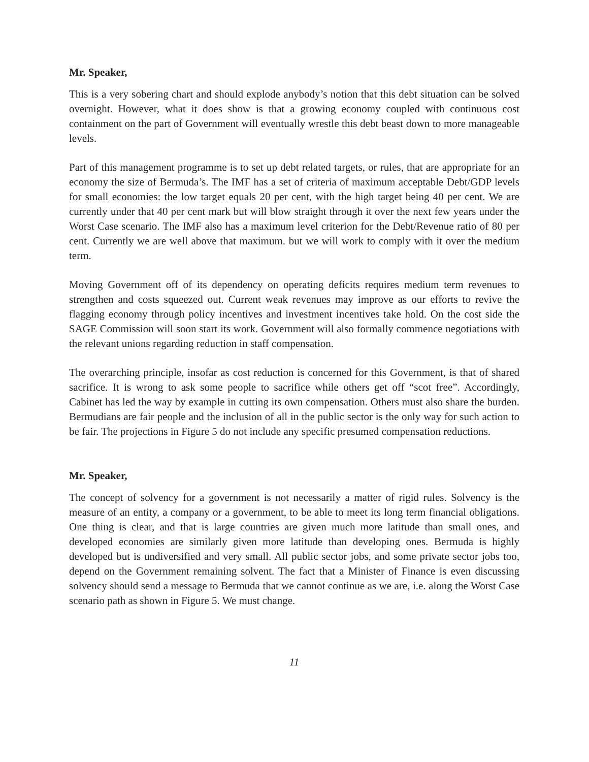Mr. Speaker,
This is a very sobering chart and should explode anybody’s notion that this debt situation can be solved overnight. However, what it does show is that a growing economy coupled with continuous cost containment on the part of Government will eventually wrestle this debt beast down to more manageable levels.
Part of this management programme is to set up debt related targets, or rules, that are appropriate for an economy the size of Bermuda’s. The IMF has a set of criteria of maximum acceptable Debt/GDP levels for small economies: the low target equals 20 per cent, with the high target being 40 per cent. We are currently under that 40 per cent mark but will blow straight through it over the next few years under the Worst Case scenario. The IMF also has a maximum level criterion for the Debt/Revenue ratio of 80 per cent. Currently we are well above that maximum. but we will work to comply with it over the medium term.
Moving Government off of its dependency on operating deficits requires medium term revenues to strengthen and costs squeezed out. Current weak revenues may improve as our efforts to revive the flagging economy through policy incentives and investment incentives take hold. On the cost side the SAGE Commission will soon start its work. Government will also formally commence negotiations with the relevant unions regarding reduction in staff compensation.
The overarching principle, insofar as cost reduction is concerned for this Government, is that of shared sacrifice. It is wrong to ask some people to sacrifice while others get off “scot free”. Accordingly, Cabinet has led the way by example in cutting its own compensation. Others must also share the burden. Bermudians are fair people and the inclusion of all in the public sector is the only way for such action to be fair. The projections in Figure 5 do not include any specific presumed compensation reductions.
Mr. Speaker,
The concept of solvency for a government is not necessarily a matter of rigid rules. Solvency is the measure of an entity, a company or a government, to be able to meet its long term financial obligations. One thing is clear, and that is large countries are given much more latitude than small ones, and developed economies are similarly given more latitude than developing ones. Bermuda is highly developed but is undiversified and very small. All public sector jobs, and some private sector jobs too, depend on the Government remaining solvent. The fact that a Minister of Finance is even discussing solvency should send a message to Bermuda that we cannot continue as we are, i.e. along the Worst Case scenario path as shown in Figure 5. We must change.
11